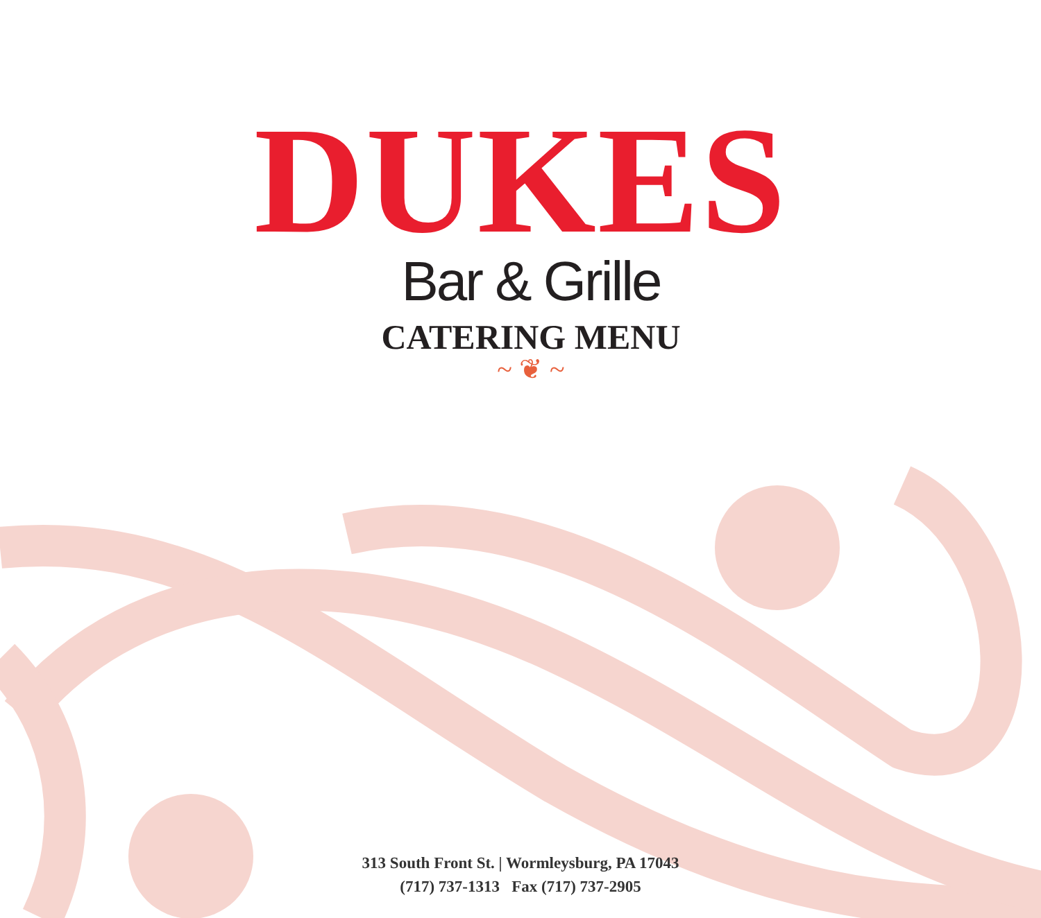DUKES
Bar & Grille
CATERING MENU
~ ❦ ~
313 South Front St. | Wormleysburg, PA 17043
(717) 737-1313 Fax (717) 737-2905